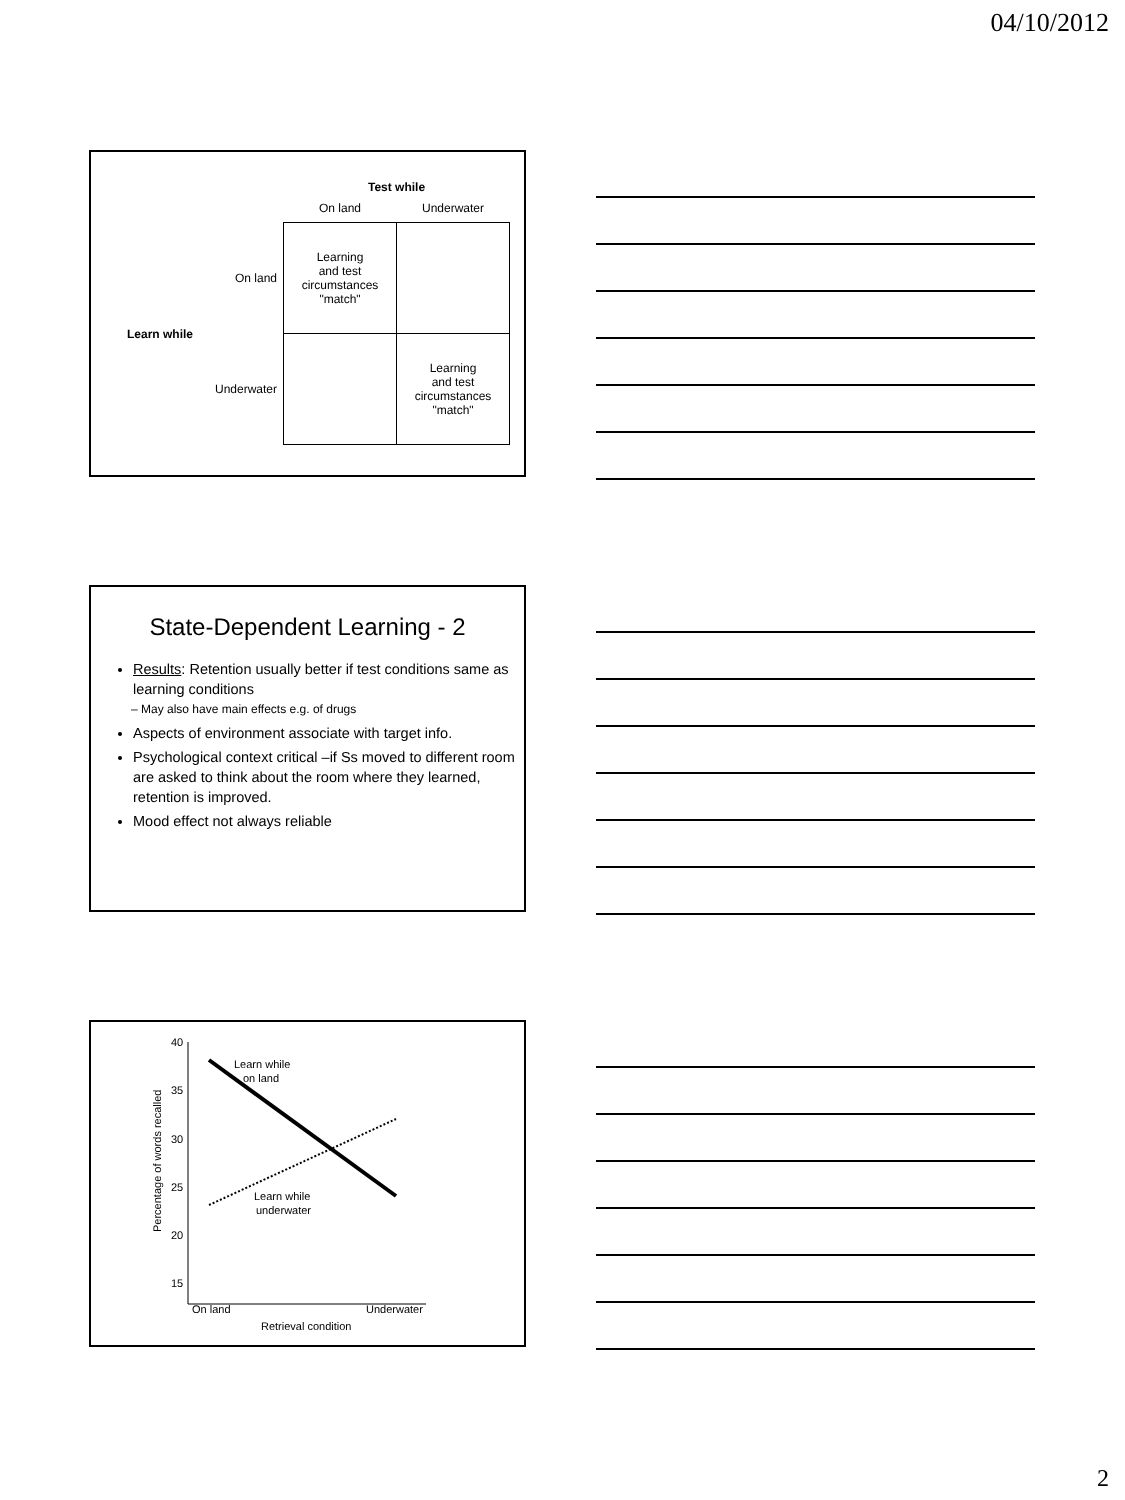04/10/2012
| | | Test while | |
| | | On land | Underwater |
| Learn while | On land | Learning and test circumstances "match" | |
| | Underwater | | Learning and test circumstances "match" |
State-Dependent Learning - 2
Results: Retention usually better if test conditions same as learning conditions
– May also have main effects e.g. of drugs
Aspects of environment associate with target info.
Psychological context critical –if Ss moved to different room are asked to think about the room where they learned, retention is improved.
Mood effect not always reliable
40
35
30
25
20
15
Percentage of words recalled
Learn while
on land
Learn while
underwater
On land
Underwater
Retrieval condition
2